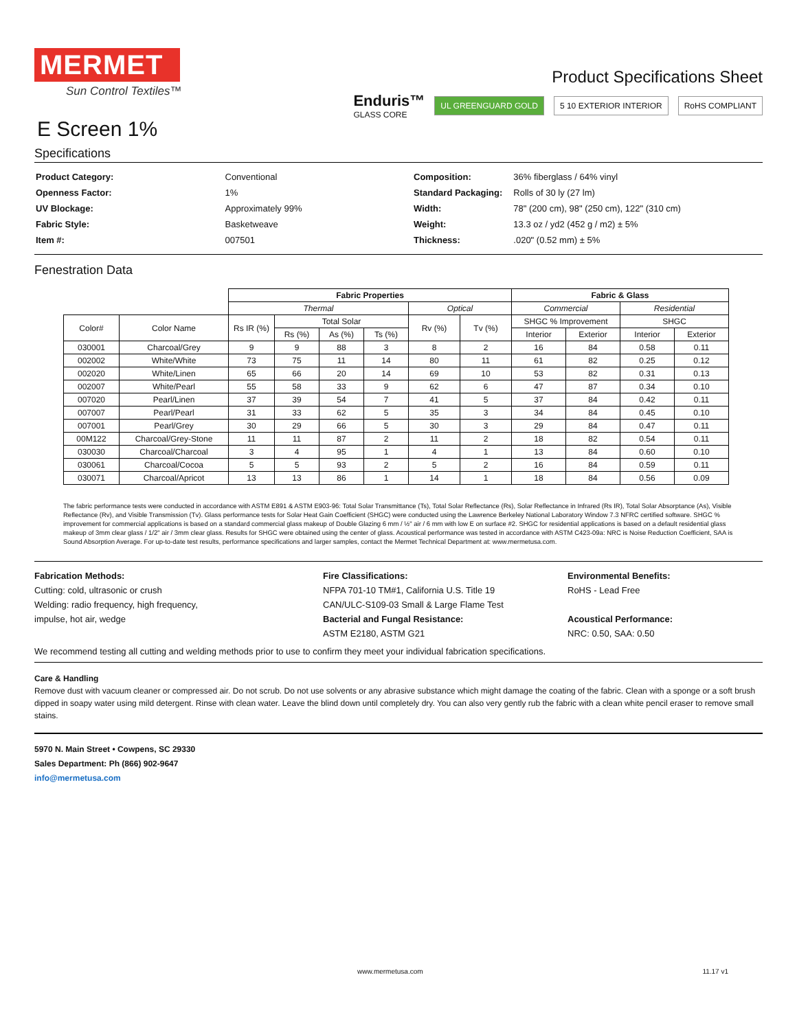MERMET
Sun Control Textiles™
E Screen 1%
Product Specifications Sheet
Enduris™
GLASS CORE UL GREENGUARD GOLD 5 10 EXTERIOR INTERIOR RoHS COMPLIANT
Specifications
| Product Category: | Conventional |
| Openness Factor: | 1% |
| UV Blockage: | Approximately 99% |
| Fabric Style: | Basketweave |
| Item #: | 007501 |
| Composition: | 36% fiberglass / 64% vinyl |
| Standard Packaging: | Rolls of 30 ly (27 lm) |
| Width: | 78" (200 cm), 98" (250 cm), 122" (310 cm) |
| Weight: | 13.3 oz / yd2 (452 g / m2) ± 5% |
| Thickness: | .020" (0.52 mm) ± 5% |
Fenestration Data
| | | Fabric Properties | | | | | | Fabric & Glass | | | |
| --- | --- | --- | --- | --- | --- | --- | --- | --- | --- | --- | --- |
| | | Thermal | | | | Optical | | Commercial | | Residential | |
| Color# | Color Name | Rs IR (%) | Total Solar | | | Rv (%) | Tv (%) | SHGC % Improvement | | SHGC | |
| | | | Rs (%) | As (%) | Ts (%) | | | Interior | Exterior | Interior | Exterior |
| 030001 | Charcoal/Grey | 9 | 9 | 88 | 3 | 8 | 2 | 16 | 84 | 0.58 | 0.11 |
| 002002 | White/White | 73 | 75 | 11 | 14 | 80 | 11 | 61 | 82 | 0.25 | 0.12 |
| 002020 | White/Linen | 65 | 66 | 20 | 14 | 69 | 10 | 53 | 82 | 0.31 | 0.13 |
| 002007 | White/Pearl | 55 | 58 | 33 | 9 | 62 | 6 | 47 | 87 | 0.34 | 0.10 |
| 007020 | Pearl/Linen | 37 | 39 | 54 | 7 | 41 | 5 | 37 | 84 | 0.42 | 0.11 |
| 007007 | Pearl/Pearl | 31 | 33 | 62 | 5 | 35 | 3 | 34 | 84 | 0.45 | 0.10 |
| 007001 | Pearl/Grey | 30 | 29 | 66 | 5 | 30 | 3 | 29 | 84 | 0.47 | 0.11 |
| 00M122 | Charcoal/Grey-Stone | 11 | 11 | 87 | 2 | 11 | 2 | 18 | 82 | 0.54 | 0.11 |
| 030030 | Charcoal/Charcoal | 3 | 4 | 95 | 1 | 4 | 1 | 13 | 84 | 0.60 | 0.10 |
| 030061 | Charcoal/Cocoa | 5 | 5 | 93 | 2 | 5 | 2 | 16 | 84 | 0.59 | 0.11 |
| 030071 | Charcoal/Apricot | 13 | 13 | 86 | 1 | 14 | 1 | 18 | 84 | 0.56 | 0.09 |
The fabric performance tests were conducted in accordance with ASTM E891 & ASTM E903-96: Total Solar Transmittance (Ts), Total Solar Reflectance (Rs), Solar Reflectance in Infrared (Rs IR), Total Solar Absorptance (As), Visible Reflectance (Rv), and Visible Transmission (Tv). Glass performance tests for Solar Heat Gain Coefficient (SHGC) were conducted using the Lawrence Berkeley National Laboratory Window 7.3 NFRC certified software. SHGC % improvement for commercial applications is based on a standard commercial glass makeup of Double Glazing 6 mm / ½" air / 6 mm with low E on surface #2. SHGC for residential applications is based on a default residential glass makeup of 3mm clear glass / 1/2" air / 3mm clear glass. Results for SHGC were obtained using the center of glass. Acoustical performance was tested in accordance with ASTM C423-09a: NRC is Noise Reduction Coefficient, SAA is Sound Absorption Average. For up-to-date test results, performance specifications and larger samples, contact the Mermet Technical Department at: www.mermetusa.com.
Fabrication Methods:
Cutting: cold, ultrasonic or crush
Welding: radio frequency, high frequency,
impulse, hot air, wedge
Fire Classifications:
NFPA 701-10 TM#1, California U.S. Title 19
CAN/ULC-S109-03 Small & Large Flame Test
Bacterial and Fungal Resistance:
ASTM E2180, ASTM G21
Environmental Benefits:
RoHS - Lead Free
Acoustical Performance:
NRC: 0.50, SAA: 0.50
We recommend testing all cutting and welding methods prior to use to confirm they meet your individual fabrication specifications.
Care & Handling
Remove dust with vacuum cleaner or compressed air. Do not scrub. Do not use solvents or any abrasive substance which might damage the coating of the fabric. Clean with a sponge or a soft brush dipped in soapy water using mild detergent. Rinse with clean water. Leave the blind down until completely dry. You can also very gently rub the fabric with a clean white pencil eraser to remove small stains.
5970 N. Main Street • Cowpens, SC 29330
Sales Department: Ph (866) 902-9647
info@mermetusa.com
www.mermetusa.com 11.17 v1